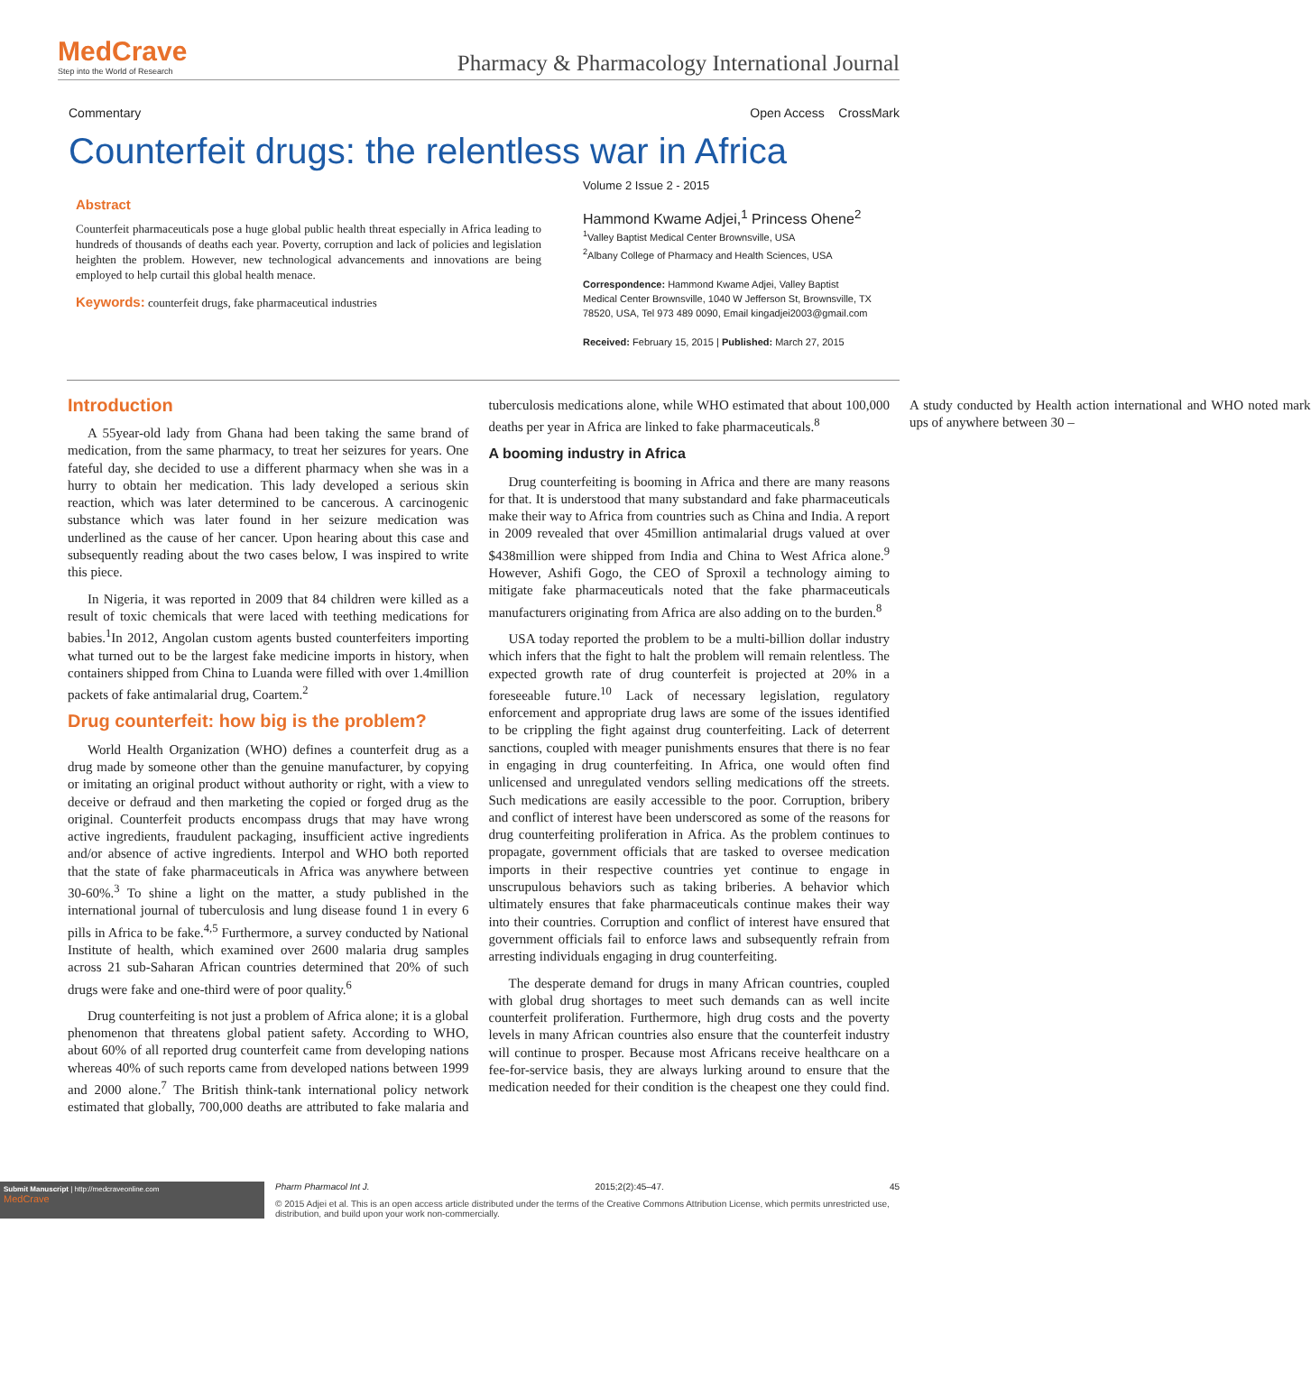MedCrave
Step into the World of Research
Pharmacy & Pharmacology International Journal
Commentary Open Access CrossMark
Counterfeit drugs: the relentless war in Africa
Abstract
Counterfeit pharmaceuticals pose a huge global public health threat especially in Africa leading to hundreds of thousands of deaths each year. Poverty, corruption and lack of policies and legislation heighten the problem. However, new technological advancements and innovations are being employed to help curtail this global health menace.
Keywords: counterfeit drugs, fake pharmaceutical industries
Volume 2 Issue 2 - 2015
Hammond Kwame Adjei,<sup>1</sup> Princess Ohene<sup>2</sup>
<sup>1</sup> Valley Baptist Medical Center Brownsville, USA
<sup>2</sup> Albany College of Pharmacy and Health Sciences, USA
Correspondence: Hammond Kwame Adjei, Valley Baptist Medical Center Brownsville, 1040 W Jefferson St, Brownsville, TX 78520, USA, Tel 973 489 0090, Email kingadjei2003@gmail.com
Received: February 15, 2015 | Published: March 27, 2015
Introduction
A 55year-old lady from Ghana had been taking the same brand of medication, from the same pharmacy, to treat her seizures for years. One fateful day, she decided to use a different pharmacy when she was in a hurry to obtain her medication. This lady developed a serious skin reaction, which was later determined to be cancerous. A carcinogenic substance which was later found in her seizure medication was underlined as the cause of her cancer. Upon hearing about this case and subsequently reading about the two cases below, I was inspired to write this piece.
In Nigeria, it was reported in 2009 that 84 children were killed as a result of toxic chemicals that were laced with teething medications for babies.<sup>1</sup>In 2012, Angolan custom agents busted counterfeiters importing what turned out to be the largest fake medicine imports in history, when containers shipped from China to Luanda were filled with over 1.4million packets of fake antimalarial drug, Coartem.<sup>2</sup>
Drug counterfeit: how big is the problem?
World Health Organization (WHO) defines a counterfeit drug as a drug made by someone other than the genuine manufacturer, by copying or imitating an original product without authority or right, with a view to deceive or defraud and then marketing the copied or forged drug as the original. Counterfeit products encompass drugs that may have wrong active ingredients, fraudulent packaging, insufficient active ingredients and/or absence of active ingredients. Interpol and WHO both reported that the state of fake pharmaceuticals in Africa was anywhere between 30-60%.<sup>3</sup> To shine a light on the matter, a study published in the international journal of tuberculosis and lung disease found 1 in every 6 pills in Africa to be fake.<sup>4,5</sup> Furthermore, a survey conducted by National Institute of health, which examined over 2600 malaria drug samples across 21 sub-Saharan African countries determined that 20% of such drugs were fake and one-third were of poor quality.<sup>6</sup>
Drug counterfeiting is not just a problem of Africa alone; it is a global phenomenon that threatens global patient safety. According to WHO, about 60% of all reported drug counterfeit came from developing nations whereas 40% of such reports came from developed nations between 1999 and 2000 alone.<sup>7</sup> The British think-tank international policy network estimated that globally, 700,000 deaths are attributed to fake malaria and tuberculosis medications alone, while WHO estimated that about 100,000 deaths per year in Africa are linked to fake pharmaceuticals.<sup>8</sup>
A booming industry in Africa
Drug counterfeiting is booming in Africa and there are many reasons for that. It is understood that many substandard and fake pharmaceuticals make their way to Africa from countries such as China and India. A report in 2009 revealed that over 45million antimalarial drugs valued at over $438million were shipped from India and China to West Africa alone.<sup>9</sup> However, Ashifi Gogo, the CEO of Sproxil a technology aiming to mitigate fake pharmaceuticals noted that the fake pharmaceuticals manufacturers originating from Africa are also adding on to the burden.<sup>8</sup>
USA today reported the problem to be a multi-billion dollar industry which infers that the fight to halt the problem will remain relentless. The expected growth rate of drug counterfeit is projected at 20% in a foreseeable future.<sup>10</sup> Lack of necessary legislation, regulatory enforcement and appropriate drug laws are some of the issues identified to be crippling the fight against drug counterfeiting. Lack of deterrent sanctions, coupled with meager punishments ensures that there is no fear in engaging in drug counterfeiting. In Africa, one would often find unlicensed and unregulated vendors selling medications off the streets. Such medications are easily accessible to the poor. Corruption, bribery and conflict of interest have been underscored as some of the reasons for drug counterfeiting proliferation in Africa. As the problem continues to propagate, government officials that are tasked to oversee medication imports in their respective countries yet continue to engage in unscrupulous behaviors such as taking briberies. A behavior which ultimately ensures that fake pharmaceuticals continue makes their way into their countries. Corruption and conflict of interest have ensured that government officials fail to enforce laws and subsequently refrain from arresting individuals engaging in drug counterfeiting.
The desperate demand for drugs in many African countries, coupled with global drug shortages to meet such demands can as well incite counterfeit proliferation. Furthermore, high drug costs and the poverty levels in many African countries also ensure that the counterfeit industry will continue to prosper. Because most Africans receive healthcare on a fee-for-service basis, they are always lurking around to ensure that the medication needed for their condition is the cheapest one they could find. A study conducted by Health action international and WHO noted mark ups of anywhere between 30 –
Submit Manuscript | http://medcraveonline.com
MedCrave
Pharm Pharmacol Int J. 2015;2(2):45‒47. 45
© 2015 Adjei et al. This is an open access article distributed under the terms of the Creative Commons Attribution License, which permits unrestricted use, distribution, and build upon your work non-commercially.